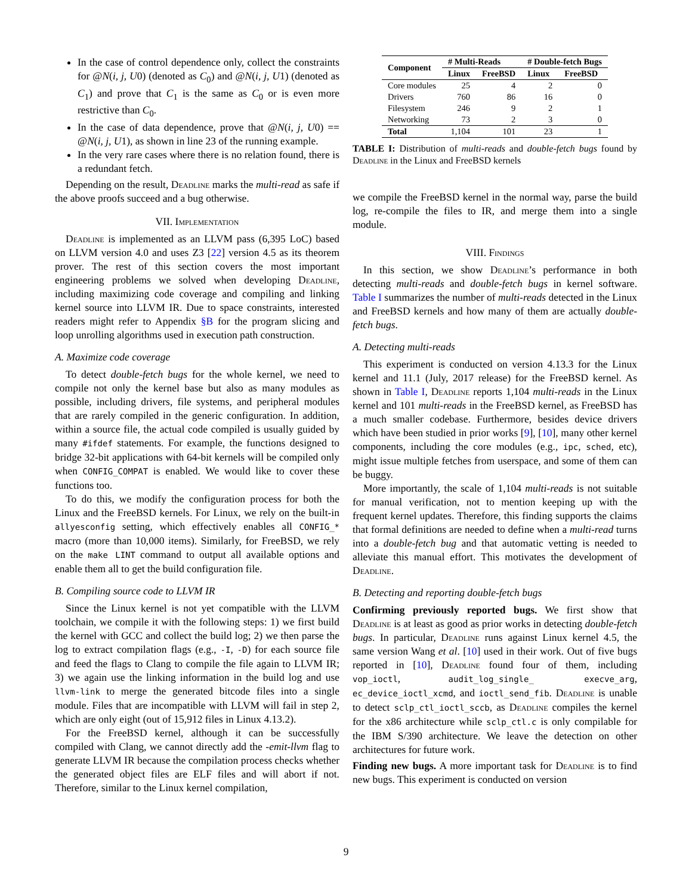In the case of control dependence only, collect the constraints for @N(i, j, U0) (denoted as C<sub>0</sub>) and @N(i, j, U1) (denoted as C<sub>1</sub>) and prove that C<sub>1</sub> is the same as C<sub>0</sub> or is even more restrictive than C<sub>0</sub>.
In the case of data dependence, prove that @N(i, j, U0) == @N(i, j, U1), as shown in line 23 of the running example.
In the very rare cases where there is no relation found, there is a redundant fetch.
Depending on the result, Deadline marks the multi-read as safe if the above proofs succeed and a bug otherwise.
VII. Implementation
Deadline is implemented as an LLVM pass (6,395 LoC) based on LLVM version 4.0 and uses Z3 [22] version 4.5 as its theorem prover. The rest of this section covers the most important engineering problems we solved when developing Deadline, including maximizing code coverage and compiling and linking kernel source into LLVM IR. Due to space constraints, interested readers might refer to Appendix §B for the program slicing and loop unrolling algorithms used in execution path construction.
A. Maximize code coverage
To detect double-fetch bugs for the whole kernel, we need to compile not only the kernel base but also as many modules as possible, including drivers, file systems, and peripheral modules that are rarely compiled in the generic configuration. In addition, within a source file, the actual code compiled is usually guided by many #ifdef statements. For example, the functions designed to bridge 32-bit applications with 64-bit kernels will be compiled only when CONFIG_COMPAT is enabled. We would like to cover these functions too.
To do this, we modify the configuration process for both the Linux and the FreeBSD kernels. For Linux, we rely on the built-in allyesconfig setting, which effectively enables all CONFIG_* macro (more than 10,000 items). Similarly, for FreeBSD, we rely on the make LINT command to output all available options and enable them all to get the build configuration file.
B. Compiling source code to LLVM IR
Since the Linux kernel is not yet compatible with the LLVM toolchain, we compile it with the following steps: 1) we first build the kernel with GCC and collect the build log; 2) we then parse the log to extract compilation flags (e.g., -I, -D) for each source file and feed the flags to Clang to compile the file again to LLVM IR; 3) we again use the linking information in the build log and use llvm-link to merge the generated bitcode files into a single module. Files that are incompatible with LLVM will fail in step 2, which are only eight (out of 15,912 files in Linux 4.13.2).
For the FreeBSD kernel, although it can be successfully compiled with Clang, we cannot directly add the -emit-llvm flag to generate LLVM IR because the compilation process checks whether the generated object files are ELF files and will abort if not. Therefore, similar to the Linux kernel compilation,
| Component | # Multi-Reads | | # Double-fetch Bugs | |
| --- | --- | --- | --- | --- |
| | Linux | FreeBSD | Linux | FreeBSD |
| Core modules | 25 | 4 | 2 | 0 |
| Drivers | 760 | 86 | 16 | 0 |
| Filesystem | 246 | 9 | 2 | 1 |
| Networking | 73 | 2 | 3 | 0 |
| Total | 1,104 | 101 | 23 | 1 |
TABLE I: Distribution of multi-reads and double-fetch bugs found by Deadline in the Linux and FreeBSD kernels
we compile the FreeBSD kernel in the normal way, parse the build log, re-compile the files to IR, and merge them into a single module.
VIII. Findings
In this section, we show Deadline’s performance in both detecting multi-reads and double-fetch bugs in kernel software. Table I summarizes the number of multi-reads detected in the Linux and FreeBSD kernels and how many of them are actually double-fetch bugs.
A. Detecting multi-reads
This experiment is conducted on version 4.13.3 for the Linux kernel and 11.1 (July, 2017 release) for the FreeBSD kernel. As shown in Table I, Deadline reports 1,104 multi-reads in the Linux kernel and 101 multi-reads in the FreeBSD kernel, as FreeBSD has a much smaller codebase. Furthermore, besides device drivers which have been studied in prior works [9], [10], many other kernel components, including the core modules (e.g., ipc, sched, etc), might issue multiple fetches from userspace, and some of them can be buggy.
More importantly, the scale of 1,104 multi-reads is not suitable for manual verification, not to mention keeping up with the frequent kernel updates. Therefore, this finding supports the claims that formal definitions are needed to define when a multi-read turns into a double-fetch bug and that automatic vetting is needed to alleviate this manual effort. This motivates the development of Deadline.
B. Detecting and reporting double-fetch bugs
Confirming previously reported bugs. We first show that Deadline is at least as good as prior works in detecting double-fetch bugs. In particular, Deadline runs against Linux kernel 4.5, the same version Wang et al. [10] used in their work. Out of five bugs reported in [10], Deadline found four of them, including vop_ioctl, audit_log_single_ execve_arg, ec_device_ioctl_xcmd, and ioctl_send_fib. Deadline is unable to detect sclp_ctl_ioctl_sccb, as Deadline compiles the kernel for the x86 architecture while sclp_ctl.c is only compilable for the IBM S/390 architecture. We leave the detection on other architectures for future work.
Finding new bugs. A more important task for Deadline is to find new bugs. This experiment is conducted on version
9